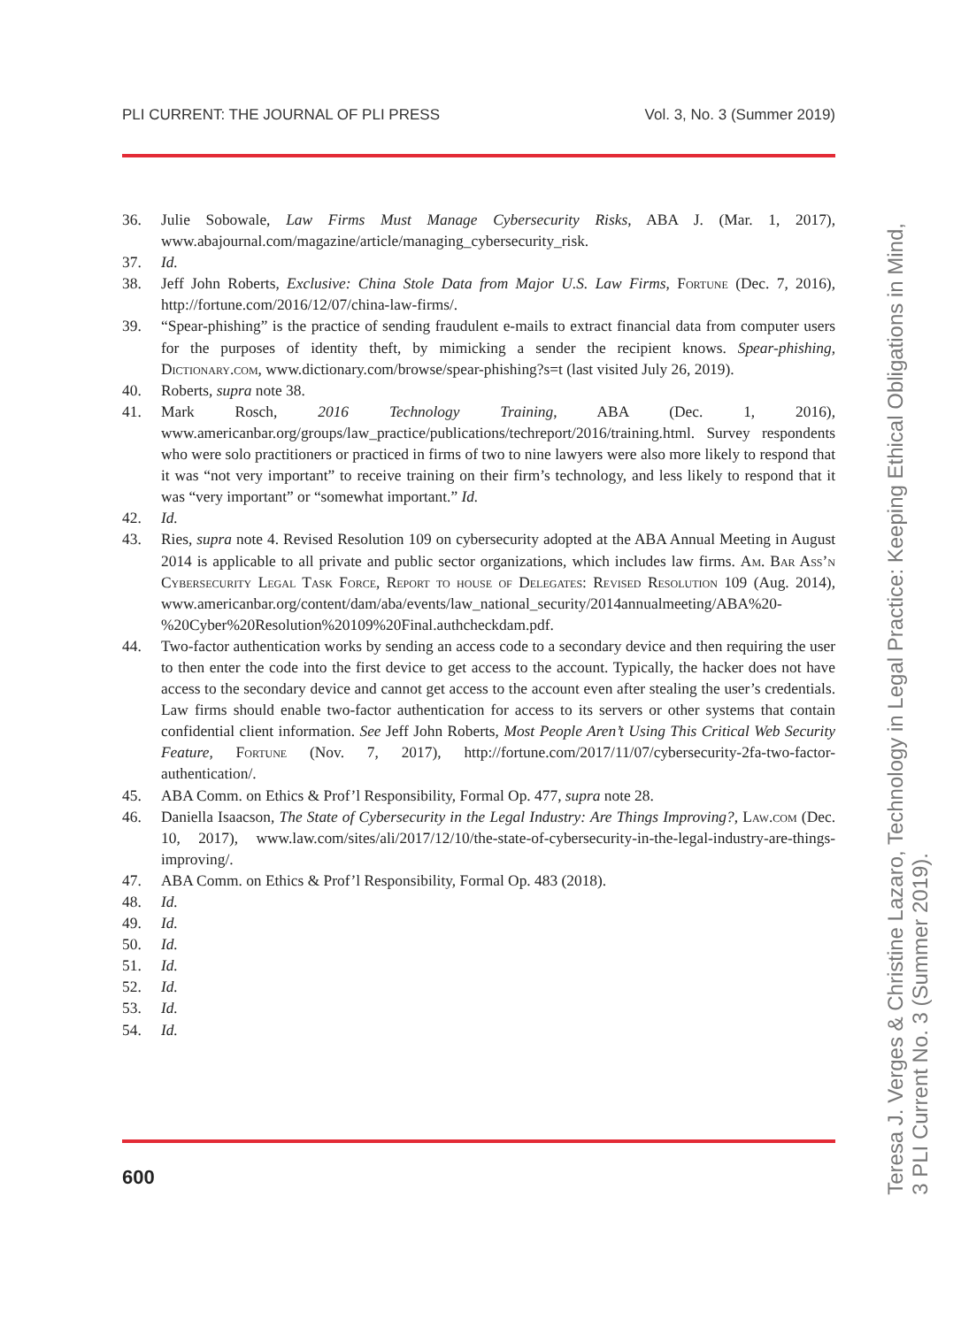PLI CURRENT: THE JOURNAL OF PLI PRESS Vol. 3, No. 3 (Summer 2019)
36. Julie Sobowale, Law Firms Must Manage Cybersecurity Risks, ABA J. (Mar. 1, 2017), www.abajournal.com/magazine/article/managing_cybersecurity_risk.
37. Id.
38. Jeff John Roberts, Exclusive: China Stole Data from Major U.S. Law Firms, Fortune (Dec. 7, 2016), http://fortune.com/2016/12/07/china-law-firms/.
39. “Spear-phishing” is the practice of sending fraudulent e-mails to extract financial data from computer users for the purposes of identity theft, by mimicking a sender the recipient knows. Spear-phishing, Dictionary.com, www.dictionary.com/browse/spear-phishing?s=t (last visited July 26, 2019).
40. Roberts, supra note 38.
41. Mark Rosch, 2016 Technology Training, ABA (Dec. 1, 2016), www.americanbar.org/groups/law_practice/publications/techreport/2016/training.html. Survey respondents who were solo practitioners or practiced in firms of two to nine lawyers were also more likely to respond that it was “not very important” to receive training on their firm’s technology, and less likely to respond that it was “very important” or “somewhat important.” Id.
42. Id.
43. Ries, supra note 4. Revised Resolution 109 on cybersecurity adopted at the ABA Annual Meeting in August 2014 is applicable to all private and public sector organizations, which includes law firms. Am. Bar Ass’n Cybersecurity Legal Task Force, Report to house of Delegates: Revised Resolution 109 (Aug. 2014), www.americanbar.org/content/dam/aba/events/law_national_security/2014annualmeeting/ABA%20-%20Cyber%20Resolution%20109%20Final.authcheckdam.pdf.
44. Two-factor authentication works by sending an access code to a secondary device and then requiring the user to then enter the code into the first device to get access to the account. Typically, the hacker does not have access to the secondary device and cannot get access to the account even after stealing the user’s credentials. Law firms should enable two-factor authentication for access to its servers or other systems that contain confidential client information. See Jeff John Roberts, Most People Aren’t Using This Critical Web Security Feature, Fortune (Nov. 7, 2017), http://fortune.com/2017/11/07/cybersecurity-2fa-two-factor-authentication/.
45. ABA Comm. on Ethics & Prof’l Responsibility, Formal Op. 477, supra note 28.
46. Daniella Isaacson, The State of Cybersecurity in the Legal Industry: Are Things Improving?, Law.com (Dec. 10, 2017), www.law.com/sites/ali/2017/12/10/the-state-of-cybersecurity-in-the-legal-industry-are-things-improving/.
47. ABA Comm. on Ethics & Prof’l Responsibility, Formal Op. 483 (2018).
48. Id.
49. Id.
50. Id.
51. Id.
52. Id.
53. Id.
54. Id.
600
Teresa J. Verges & Christine Lazaro, Technology in Legal Practice: Keeping Ethical Obligations in Mind,
3 PLI Current No. 3 (Summer 2019).